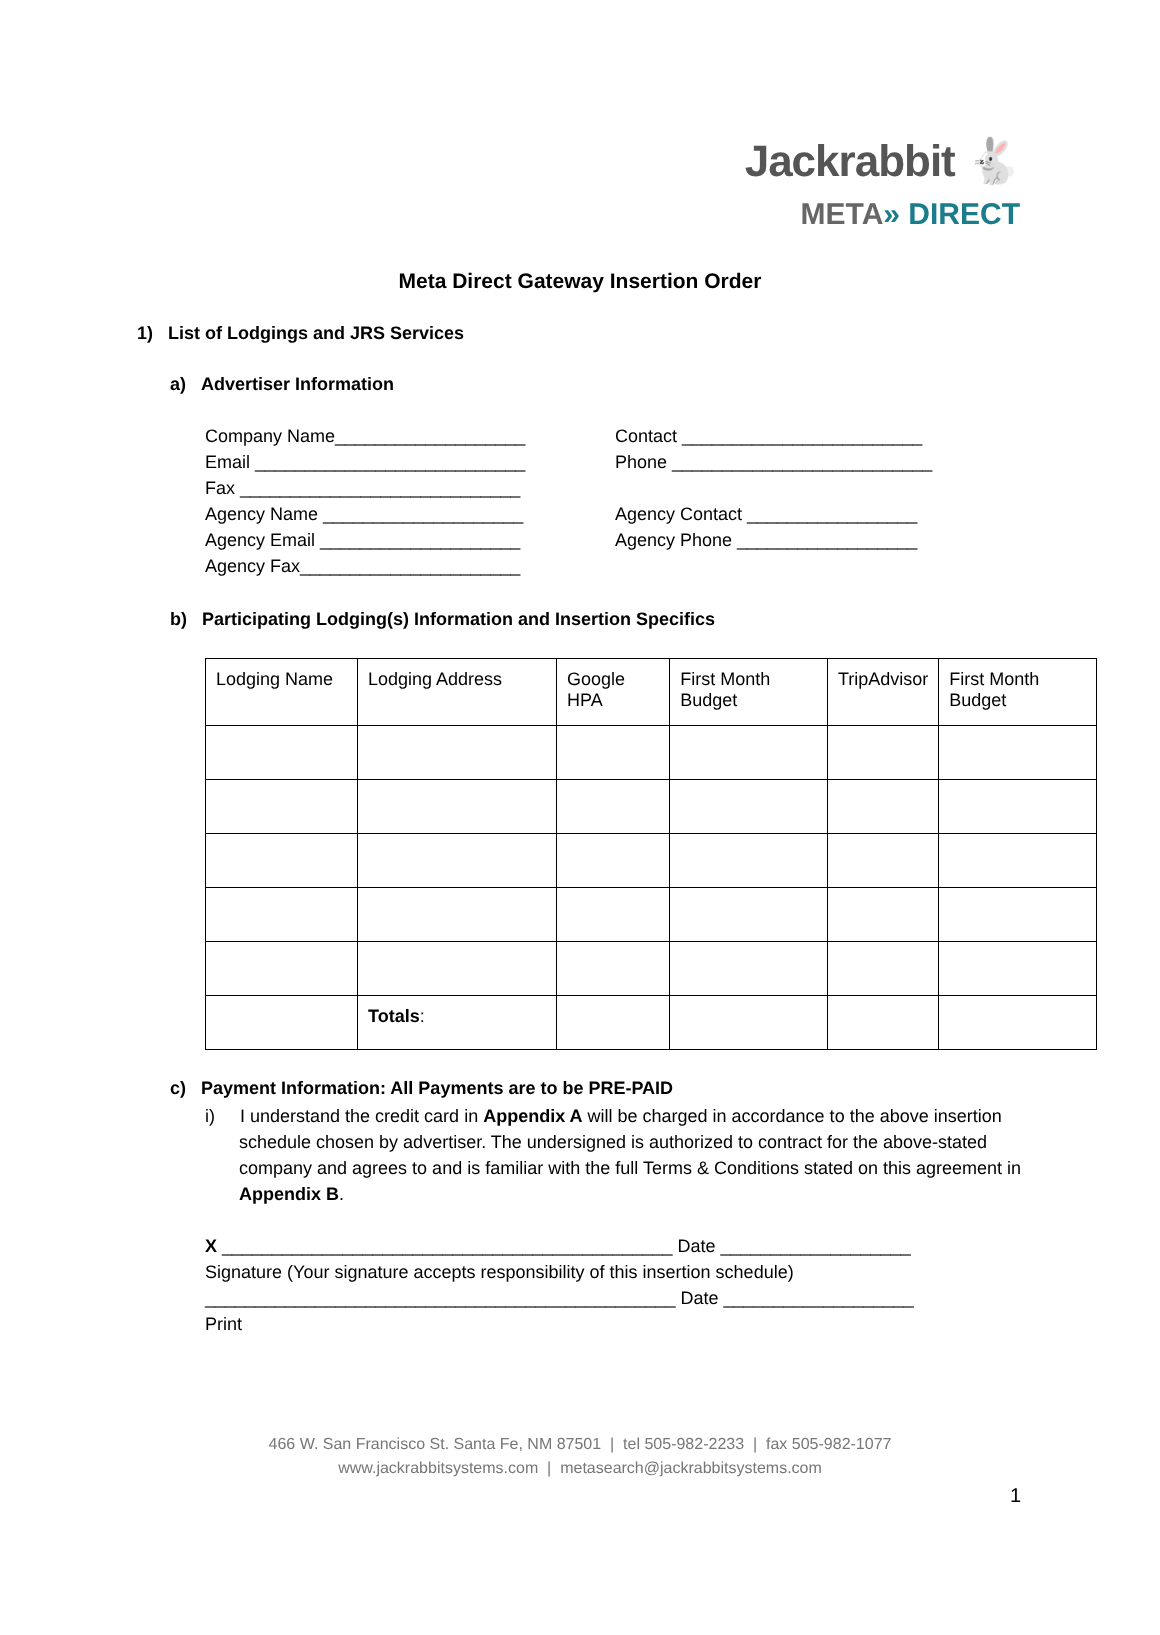Jackrabbit 🐇
META» DIRECT
Meta Direct Gateway Insertion Order
1) List of Lodgings and JRS Services
a) Advertiser Information
Company Name___________________
Email ___________________________
Fax ____________________________
Agency Name ____________________
Agency Email ____________________
Agency Fax______________________
Contact ________________________
Phone __________________________
Agency Contact _________________
Agency Phone __________________
b) Participating Lodging(s) Information and Insertion Specifics
| Lodging Name | Lodging Address | Google HPA | First Month Budget | TripAdvisor | First Month Budget |
| | Totals : | | | | |
c) Payment Information: All Payments are to be PRE-PAID
i) I understand the credit card in Appendix A will be charged in accordance to the above insertion schedule chosen by advertiser. The undersigned is authorized to contract for the above-stated company and agrees to and is familiar with the full Terms & Conditions stated on this agreement in Appendix B.
X _____________________________________________ Date ___________________
Signature (Your signature accepts responsibility of this insertion schedule)
_______________________________________________ Date ___________________
Print
466 W. San Francisco St. Santa Fe, NM 87501 | tel 505-982-2233 | fax 505-982-1077
www.jackrabbitsystems.com | metasearch@jackrabbitsystems.com
1